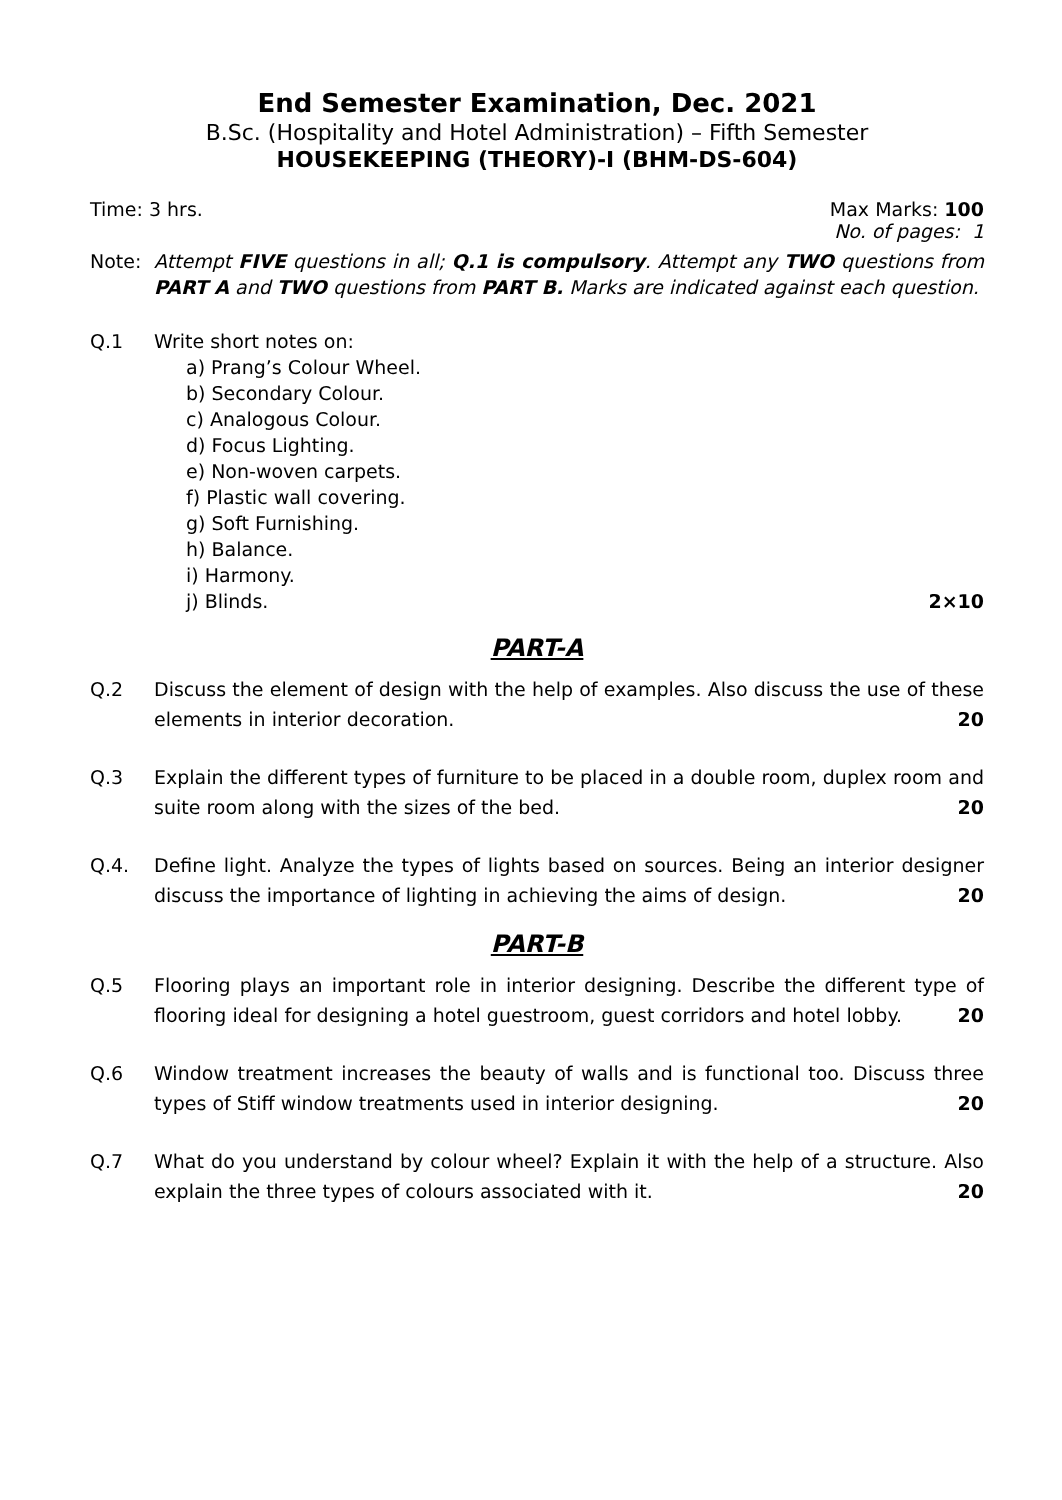End Semester Examination, Dec. 2021
B.Sc. (Hospitality and Hotel Administration) – Fifth Semester
HOUSEKEEPING (THEORY)-I (BHM-DS-604)
Time: 3 hrs. Max Marks: 100
No. of pages: 1
Note: Attempt FIVE questions in all; Q.1 is compulsory. Attempt any TWO questions from PART A and TWO questions from PART B. Marks are indicated against each question.
Q.1 Write short notes on:
a) Prang’s Colour Wheel.
b) Secondary Colour.
c) Analogous Colour.
d) Focus Lighting.
e) Non-woven carpets.
f) Plastic wall covering.
g) Soft Furnishing.
h) Balance.
i) Harmony.
j) Blinds. 2×10
PART-A
Q.2 Discuss the element of design with the help of examples. Also discuss the use of these elements in interior decoration. 20
Q.3 Explain the different types of furniture to be placed in a double room, duplex room and suite room along with the sizes of the bed. 20
Q.4. Define light. Analyze the types of lights based on sources. Being an interior designer discuss the importance of lighting in achieving the aims of design. 20
PART-B
Q.5 Flooring plays an important role in interior designing. Describe the different type of flooring ideal for designing a hotel guestroom, guest corridors and hotel lobby. 20
Q.6 Window treatment increases the beauty of walls and is functional too. Discuss three types of Stiff window treatments used in interior designing. 20
Q.7 What do you understand by colour wheel? Explain it with the help of a structure. Also explain the three types of colours associated with it. 20